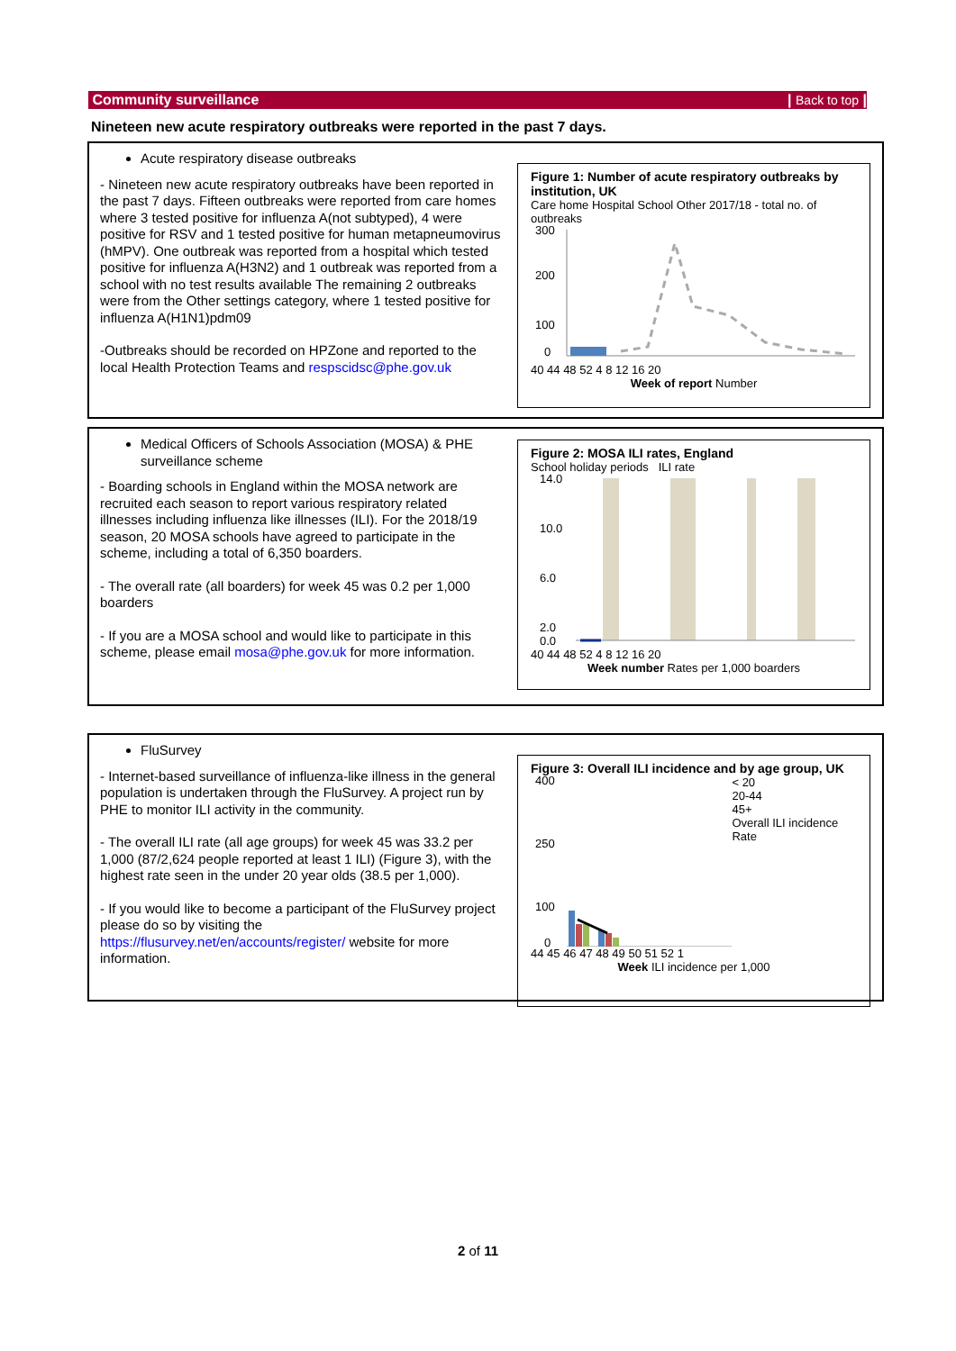Community surveillance | Back to top |
Nineteen new acute respiratory outbreaks were reported in the past 7 days.
Acute respiratory disease outbreaks
- Nineteen new acute respiratory outbreaks have been reported in the past 7 days. Fifteen outbreaks were reported from care homes where 3 tested positive for influenza A(not subtyped), 4 were positive for RSV and 1 tested positive for human metapneumovirus (hMPV). One outbreak was reported from a hospital which tested positive for influenza A(H3N2) and 1 outbreak was reported from a school with no test results available The remaining 2 outbreaks were from the Other settings category, where 1 tested positive for influenza A(H1N1)pdm09
-Outbreaks should be recorded on HPZone and reported to the local Health Protection Teams and respscidsc@phe.gov.uk
Figure 1: Number of acute respiratory outbreaks by institution, UK
Care home Hospital School Other 2017/18 - total no. of outbreaks
300
200
100
0
40 44 48 52 4 8 12 16 20
Week of report Number
Medical Officers of Schools Association (MOSA) & PHE surveillance scheme
- Boarding schools in England within the MOSA network are recruited each season to report various respiratory related illnesses including influenza like illnesses (ILI). For the 2018/19 season, 20 MOSA schools have agreed to participate in the scheme, including a total of 6,350 boarders.
- The overall rate (all boarders) for week 45 was 0.2 per 1,000 boarders
- If you are a MOSA school and would like to participate in this scheme, please email mosa@phe.gov.uk for more information.
Figure 2: MOSA ILI rates, England
School holiday periods ILI rate
14.0
10.0
6.0
2.0
0.0
40 44 48 52 4 8 12 16 20
Week number Rates per 1,000 boarders
FluSurvey
- Internet-based surveillance of influenza-like illness in the general population is undertaken through the FluSurvey. A project run by PHE to monitor ILI activity in the community.
- The overall ILI rate (all age groups) for week 45 was 33.2 per 1,000 (87/2,624 people reported at least 1 ILI) (Figure 3), with the highest rate seen in the under 20 year olds (38.5 per 1,000).
- If you would like to become a participant of the FluSurvey project please do so by visiting the https://flusurvey.net/en/accounts/register/ website for more information.
Figure 3: Overall ILI incidence and by age group, UK
400
250
100
0
< 20
20-44
45+
Overall ILI incidence Rate
44 45 46 47 48 49 50 51 52 1
Week ILI incidence per 1,000
2 of 11